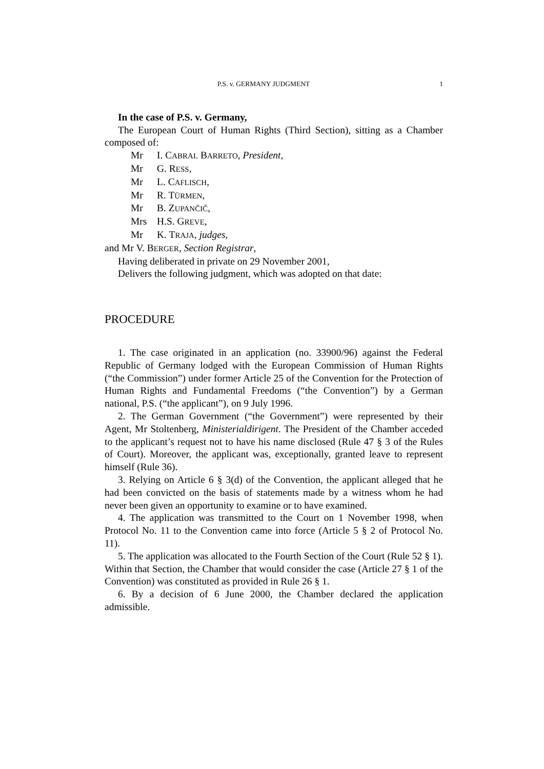P.S. v. GERMANY JUDGMENT 1
In the case of P.S. v. Germany,
The European Court of Human Rights (Third Section), sitting as a Chamber composed of:
Mr I. CABRAL BARRETO, President,
Mr G. RESS,
Mr L. CAFLISCH,
Mr R. TÜRMEN,
Mr B. ZUPANČIČ,
Mrs H.S. GREVE,
Mr K. TRAJA, judges,
and Mr V. BERGER, Section Registrar,
Having deliberated in private on 29 November 2001,
Delivers the following judgment, which was adopted on that date:
PROCEDURE
1. The case originated in an application (no. 33900/96) against the Federal Republic of Germany lodged with the European Commission of Human Rights (“the Commission”) under former Article 25 of the Convention for the Protection of Human Rights and Fundamental Freedoms (“the Convention”) by a German national, P.S. (“the applicant”), on 9 July 1996.
2. The German Government (“the Government”) were represented by their Agent, Mr Stoltenberg, Ministerialdirigent. The President of the Chamber acceded to the applicant’s request not to have his name disclosed (Rule 47 § 3 of the Rules of Court). Moreover, the applicant was, exceptionally, granted leave to represent himself (Rule 36).
3. Relying on Article 6 § 3(d) of the Convention, the applicant alleged that he had been convicted on the basis of statements made by a witness whom he had never been given an opportunity to examine or to have examined.
4. The application was transmitted to the Court on 1 November 1998, when Protocol No. 11 to the Convention came into force (Article 5 § 2 of Protocol No. 11).
5. The application was allocated to the Fourth Section of the Court (Rule 52 § 1). Within that Section, the Chamber that would consider the case (Article 27 § 1 of the Convention) was constituted as provided in Rule 26 § 1.
6. By a decision of 6 June 2000, the Chamber declared the application admissible.